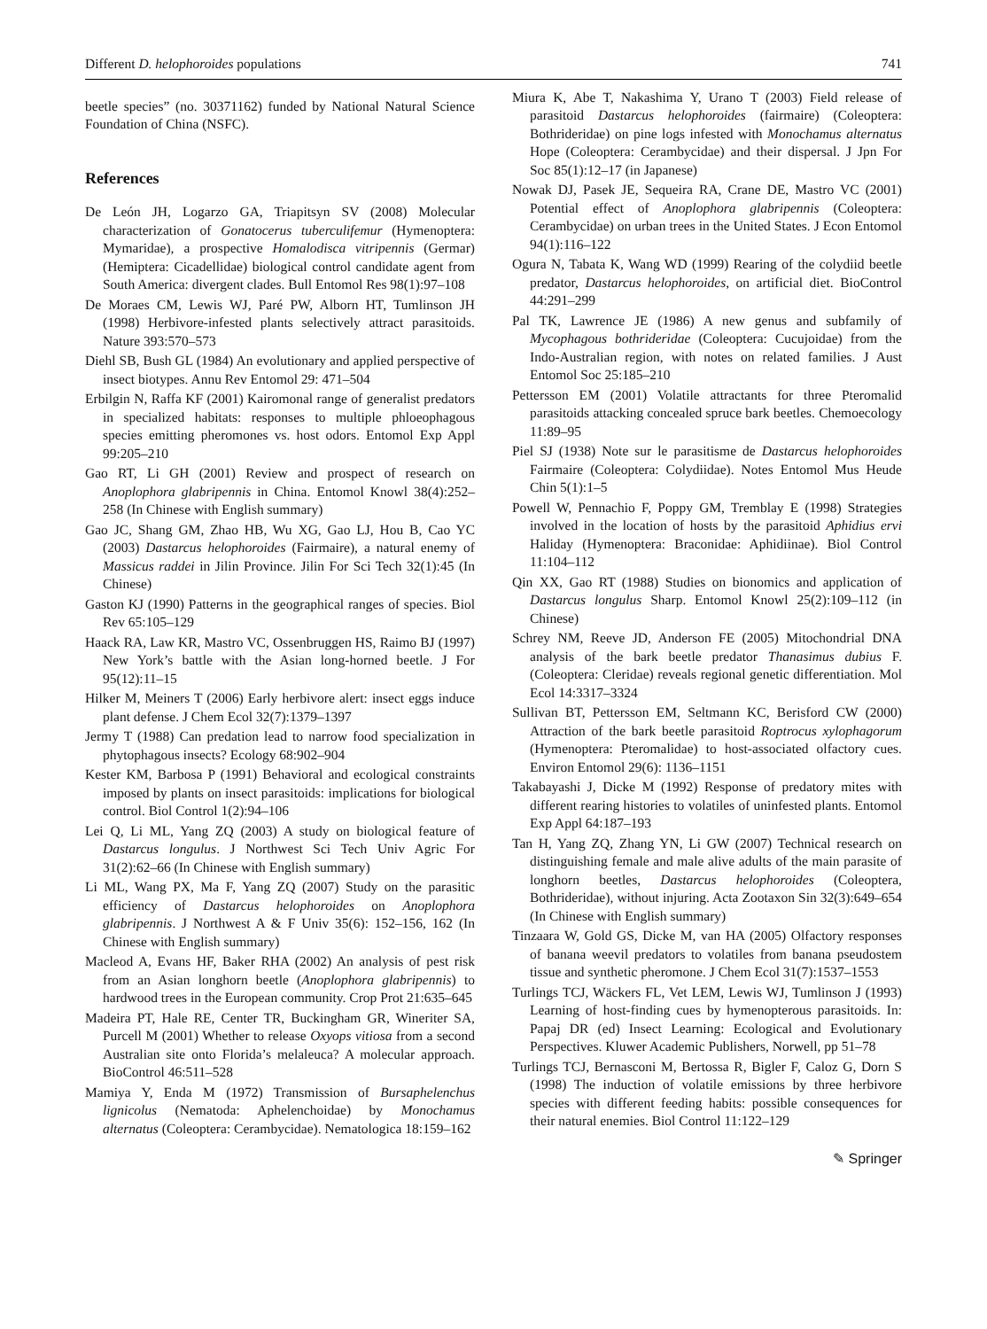Different D. helophoroides populations 741
beetle species” (no. 30371162) funded by National Natural Science Foundation of China (NSFC).
References
De León JH, Logarzo GA, Triapitsyn SV (2008) Molecular characterization of Gonatocerus tuberculifemur (Hymenoptera: Mymaridae), a prospective Homalodisca vitripennis (Germar) (Hemiptera: Cicadellidae) biological control candidate agent from South America: divergent clades. Bull Entomol Res 98(1):97–108
De Moraes CM, Lewis WJ, Paré PW, Alborn HT, Tumlinson JH (1998) Herbivore-infested plants selectively attract parasitoids. Nature 393:570–573
Diehl SB, Bush GL (1984) An evolutionary and applied perspective of insect biotypes. Annu Rev Entomol 29: 471–504
Erbilgin N, Raffa KF (2001) Kairomonal range of generalist predators in specialized habitats: responses to multiple phloeophagous species emitting pheromones vs. host odors. Entomol Exp Appl 99:205–210
Gao RT, Li GH (2001) Review and prospect of research on Anoplophora glabripennis in China. Entomol Knowl 38(4):252–258 (In Chinese with English summary)
Gao JC, Shang GM, Zhao HB, Wu XG, Gao LJ, Hou B, Cao YC (2003) Dastarcus helophoroides (Fairmaire), a natural enemy of Massicus raddei in Jilin Province. Jilin For Sci Tech 32(1):45 (In Chinese)
Gaston KJ (1990) Patterns in the geographical ranges of species. Biol Rev 65:105–129
Haack RA, Law KR, Mastro VC, Ossenbruggen HS, Raimo BJ (1997) New York’s battle with the Asian long-horned beetle. J For 95(12):11–15
Hilker M, Meiners T (2006) Early herbivore alert: insect eggs induce plant defense. J Chem Ecol 32(7):1379–1397
Jermy T (1988) Can predation lead to narrow food specialization in phytophagous insects? Ecology 68:902–904
Kester KM, Barbosa P (1991) Behavioral and ecological constraints imposed by plants on insect parasitoids: implications for biological control. Biol Control 1(2):94–106
Lei Q, Li ML, Yang ZQ (2003) A study on biological feature of Dastarcus longulus. J Northwest Sci Tech Univ Agric For 31(2):62–66 (In Chinese with English summary)
Li ML, Wang PX, Ma F, Yang ZQ (2007) Study on the parasitic efficiency of Dastarcus helophoroides on Anoplophora glabripennis. J Northwest A & F Univ 35(6): 152–156, 162 (In Chinese with English summary)
Macleod A, Evans HF, Baker RHA (2002) An analysis of pest risk from an Asian longhorn beetle (Anoplophora glabripennis) to hardwood trees in the European community. Crop Prot 21:635–645
Madeira PT, Hale RE, Center TR, Buckingham GR, Wineriter SA, Purcell M (2001) Whether to release Oxyops vitiosa from a second Australian site onto Florida’s melaleuca? A molecular approach. BioControl 46:511–528
Mamiya Y, Enda M (1972) Transmission of Bursaphelenchus lignicolus (Nematoda: Aphelenchoidae) by Monochamus alternatus (Coleoptera: Cerambycidae). Nematologica 18:159–162
Miura K, Abe T, Nakashima Y, Urano T (2003) Field release of parasitoid Dastarcus helophoroides (fairmaire) (Coleoptera: Bothrideridae) on pine logs infested with Monochamus alternatus Hope (Coleoptera: Cerambycidae) and their dispersal. J Jpn For Soc 85(1):12–17 (in Japanese)
Nowak DJ, Pasek JE, Sequeira RA, Crane DE, Mastro VC (2001) Potential effect of Anoplophora glabripennis (Coleoptera: Cerambycidae) on urban trees in the United States. J Econ Entomol 94(1):116–122
Ogura N, Tabata K, Wang WD (1999) Rearing of the colydiid beetle predator, Dastarcus helophoroides, on artificial diet. BioControl 44:291–299
Pal TK, Lawrence JE (1986) A new genus and subfamily of Mycophagous bothrideridae (Coleoptera: Cucujoidae) from the Indo-Australian region, with notes on related families. J Aust Entomol Soc 25:185–210
Pettersson EM (2001) Volatile attractants for three Pteromalid parasitoids attacking concealed spruce bark beetles. Chemoecology 11:89–95
Piel SJ (1938) Note sur le parasitisme de Dastarcus helophoroides Fairmaire (Coleoptera: Colydiidae). Notes Entomol Mus Heude Chin 5(1):1–5
Powell W, Pennachio F, Poppy GM, Tremblay E (1998) Strategies involved in the location of hosts by the parasitoid Aphidius ervi Haliday (Hymenoptera: Braconidae: Aphidiinae). Biol Control 11:104–112
Qin XX, Gao RT (1988) Studies on bionomics and application of Dastarcus longulus Sharp. Entomol Knowl 25(2):109–112 (in Chinese)
Schrey NM, Reeve JD, Anderson FE (2005) Mitochondrial DNA analysis of the bark beetle predator Thanasimus dubius F. (Coleoptera: Cleridae) reveals regional genetic differentiation. Mol Ecol 14:3317–3324
Sullivan BT, Pettersson EM, Seltmann KC, Berisford CW (2000) Attraction of the bark beetle parasitoid Roptrocus xylophagorum (Hymenoptera: Pteromalidae) to host-associated olfactory cues. Environ Entomol 29(6): 1136–1151
Takabayashi J, Dicke M (1992) Response of predatory mites with different rearing histories to volatiles of uninfested plants. Entomol Exp Appl 64:187–193
Tan H, Yang ZQ, Zhang YN, Li GW (2007) Technical research on distinguishing female and male alive adults of the main parasite of longhorn beetles, Dastarcus helophoroides (Coleoptera, Bothrideridae), without injuring. Acta Zootaxon Sin 32(3):649–654 (In Chinese with English summary)
Tinzaara W, Gold GS, Dicke M, van HA (2005) Olfactory responses of banana weevil predators to volatiles from banana pseudostem tissue and synthetic pheromone. J Chem Ecol 31(7):1537–1553
Turlings TCJ, Wäckers FL, Vet LEM, Lewis WJ, Tumlinson J (1993) Learning of host-finding cues by hymenopterous parasitoids. In: Papaj DR (ed) Insect Learning: Ecological and Evolutionary Perspectives. Kluwer Academic Publishers, Norwell, pp 51–78
Turlings TCJ, Bernasconi M, Bertossa R, Bigler F, Caloz G, Dorn S (1998) The induction of volatile emissions by three herbivore species with different feeding habits: possible consequences for their natural enemies. Biol Control 11:122–129
✎ Springer